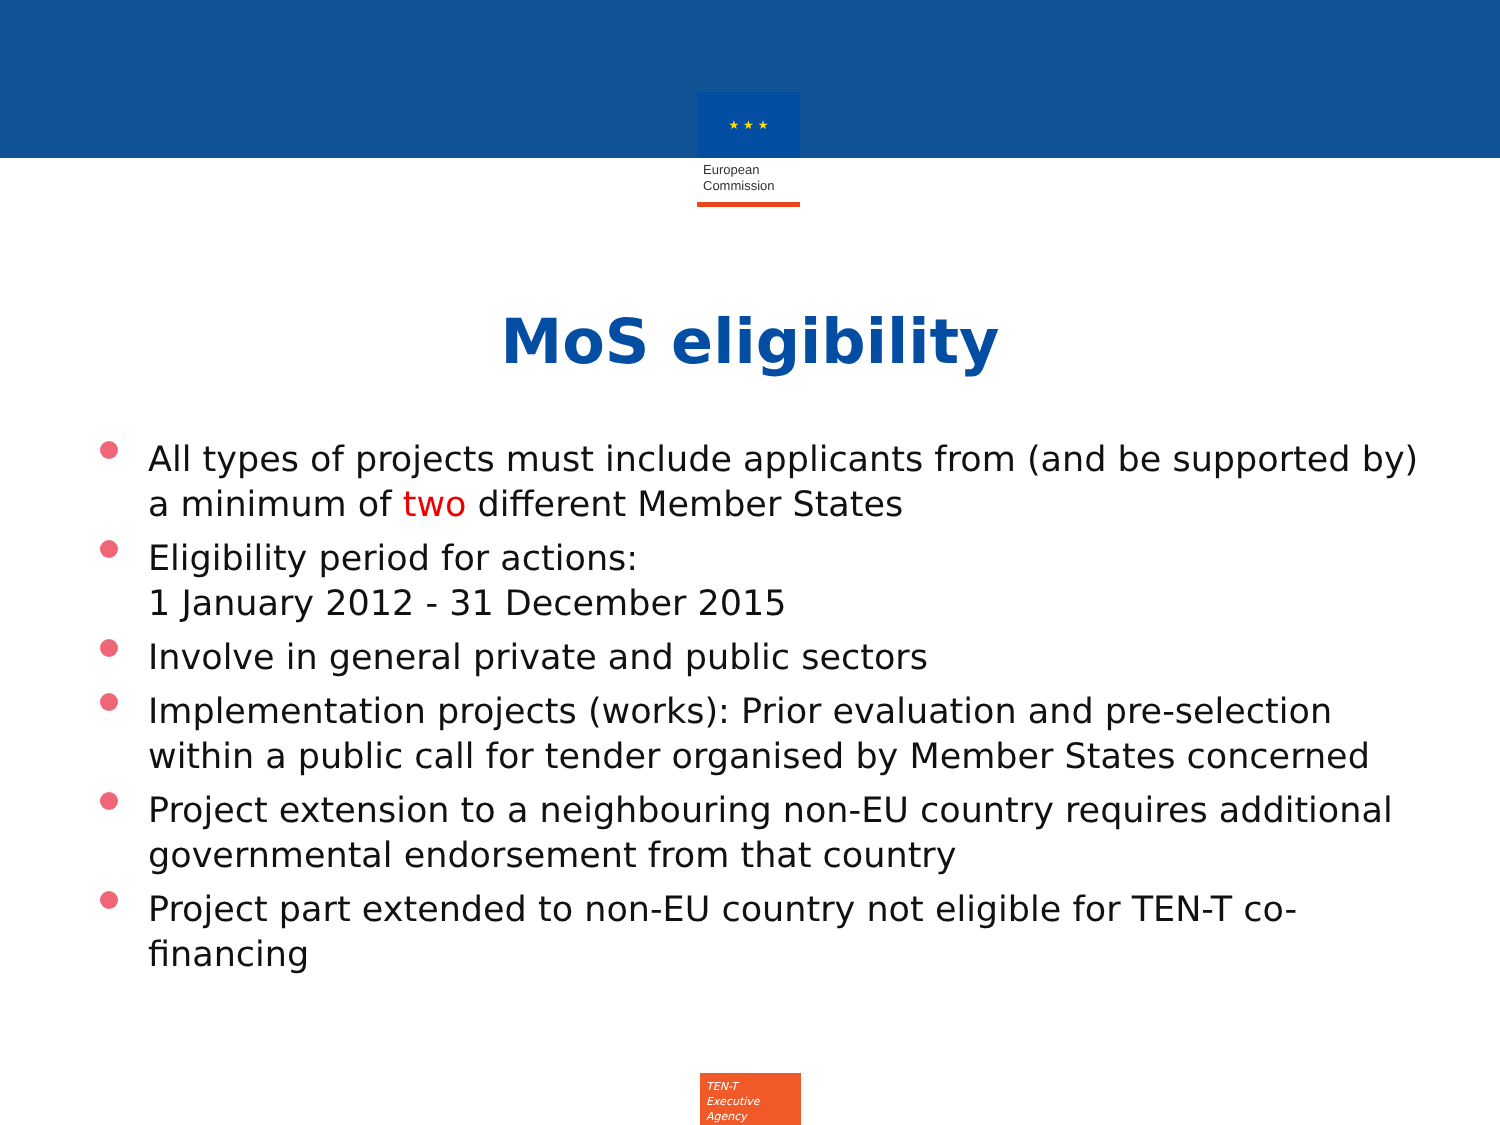★ ★ ★
European
Commission
MoS eligibility
All types of projects must include applicants from (and be supported by) a minimum of two different Member States
Eligibility period for actions:
1 January 2012 - 31 December 2015
Involve in general private and public sectors
Implementation projects (works): Prior evaluation and pre-selection within a public call for tender organised by Member States concerned
Project extension to a neighbouring non-EU country requires additional governmental endorsement from that country
Project part extended to non-EU country not eligible for TEN-T co-financing
TEN-T
Executive Agency